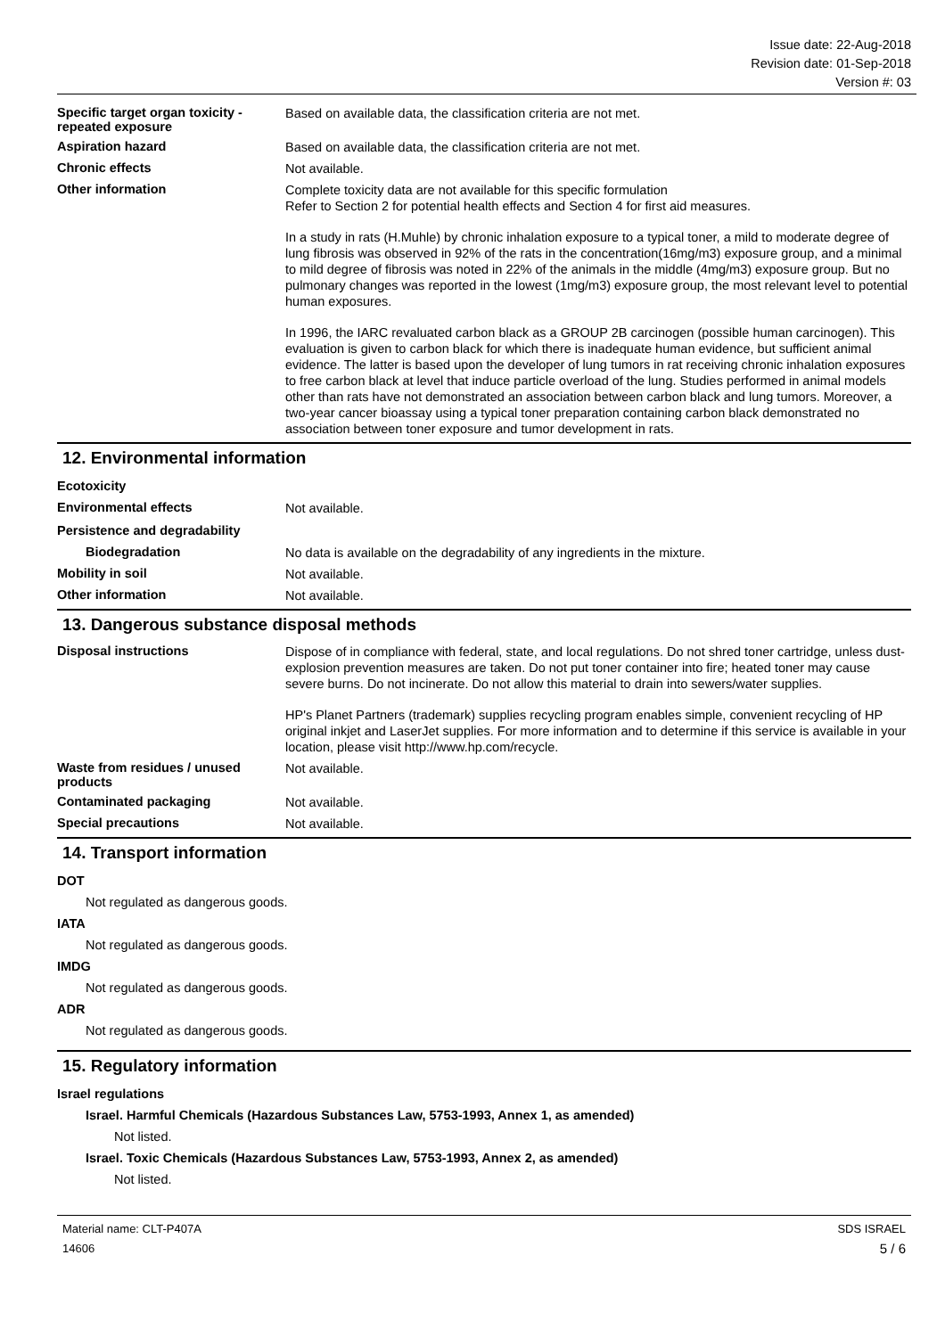Issue date: 22-Aug-2018
Revision date: 01-Sep-2018
Version #: 03
Specific target organ toxicity - repeated exposure
Based on available data, the classification criteria are not met.
Aspiration hazard
Based on available data, the classification criteria are not met.
Chronic effects
Not available.
Other information
Complete toxicity data are not available for this specific formulation
Refer to Section 2 for potential health effects and Section 4 for first aid measures.
In a study in rats (H.Muhle) by chronic inhalation exposure to a typical toner, a mild to moderate degree of lung fibrosis was observed in 92% of the rats in the concentration(16mg/m3) exposure group, and a minimal to mild degree of fibrosis was noted in 22% of the animals in the middle (4mg/m3) exposure group. But no pulmonary changes was reported in the lowest (1mg/m3) exposure group, the most relevant level to potential human exposures.
In 1996, the IARC revaluated carbon black as a GROUP 2B carcinogen (possible human carcinogen). This evaluation is given to carbon black for which there is inadequate human evidence, but sufficient animal evidence. The latter is based upon the developer of lung tumors in rat receiving chronic inhalation exposures to free carbon black at level that induce particle overload of the lung. Studies performed in animal models other than rats have not demonstrated an association between carbon black and lung tumors. Moreover, a two-year cancer bioassay using a typical toner preparation containing carbon black demonstrated no association between toner exposure and tumor development in rats.
12. Environmental information
Ecotoxicity
Environmental effects
Not available.
Persistence and degradability
Biodegradation
No data is available on the degradability of any ingredients in the mixture.
Mobility in soil
Not available.
Other information
Not available.
13. Dangerous substance disposal methods
Disposal instructions
Dispose of in compliance with federal, state, and local regulations. Do not shred toner cartridge, unless dust-explosion prevention measures are taken. Do not put toner container into fire; heated toner may cause severe burns. Do not incinerate. Do not allow this material to drain into sewers/water supplies.
HP's Planet Partners (trademark) supplies recycling program enables simple, convenient recycling of HP original inkjet and LaserJet supplies. For more information and to determine if this service is available in your location, please visit http://www.hp.com/recycle.
Waste from residues / unused products
Not available.
Contaminated packaging
Not available.
Special precautions
Not available.
14. Transport information
DOT
Not regulated as dangerous goods.
IATA
Not regulated as dangerous goods.
IMDG
Not regulated as dangerous goods.
ADR
Not regulated as dangerous goods.
15. Regulatory information
Israel regulations
Israel. Harmful Chemicals (Hazardous Substances Law, 5753-1993, Annex 1, as amended)
Not listed.
Israel. Toxic Chemicals (Hazardous Substances Law, 5753-1993, Annex 2, as amended)
Not listed.
Material name: CLT-P407A
14606
SDS ISRAEL
5 / 6